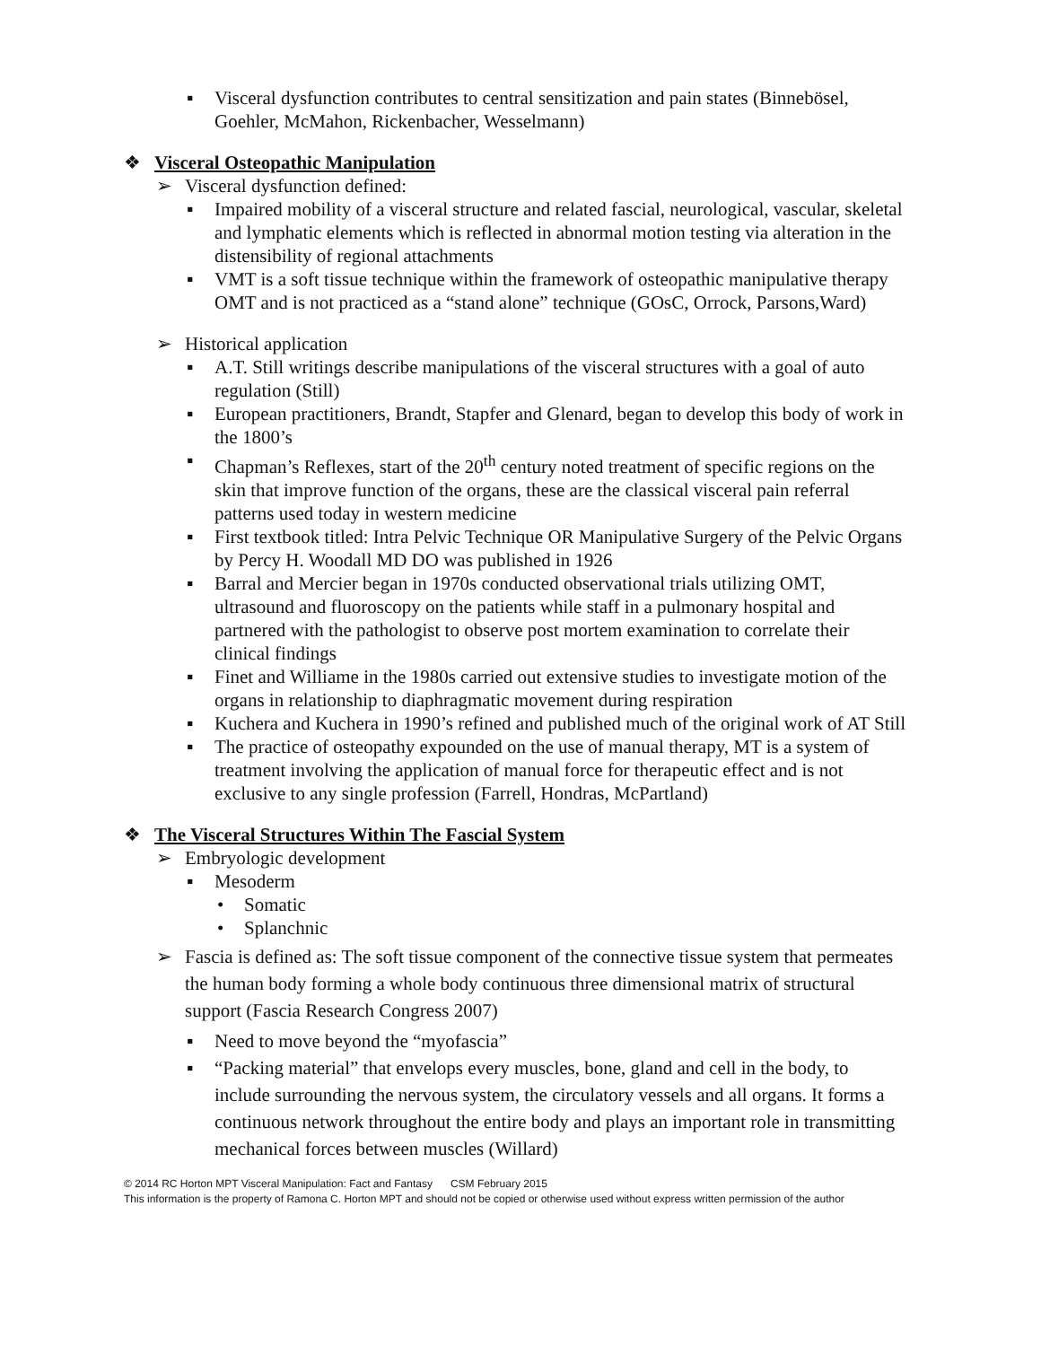▪ Visceral dysfunction contributes to central sensitization and pain states (Binnebösel, Goehler, McMahon, Rickenbacher, Wesselmann)
❖ Visceral Osteopathic Manipulation
➢ Visceral dysfunction defined:
▪ Impaired mobility of a visceral structure and related fascial, neurological, vascular, skeletal and lymphatic elements which is reflected in abnormal motion testing via alteration in the distensibility of regional attachments
▪ VMT is a soft tissue technique within the framework of osteopathic manipulative therapy OMT and is not practiced as a “stand alone” technique (GOsC, Orrock, Parsons,Ward)
➢ Historical application
▪ A.T. Still writings describe manipulations of the visceral structures with a goal of auto regulation (Still)
▪ European practitioners, Brandt, Stapfer and Glenard, began to develop this body of work in the 1800’s
▪ Chapman’s Reflexes, start of the 20<sup>th</sup> century noted treatment of specific regions on the skin that improve function of the organs, these are the classical visceral pain referral patterns used today in western medicine
▪ First textbook titled: Intra Pelvic Technique OR Manipulative Surgery of the Pelvic Organs by Percy H. Woodall MD DO was published in 1926
▪ Barral and Mercier began in 1970s conducted observational trials utilizing OMT, ultrasound and fluoroscopy on the patients while staff in a pulmonary hospital and partnered with the pathologist to observe post mortem examination to correlate their clinical findings
▪ Finet and Williame in the 1980s carried out extensive studies to investigate motion of the organs in relationship to diaphragmatic movement during respiration
▪ Kuchera and Kuchera in 1990’s refined and published much of the original work of AT Still
▪ The practice of osteopathy expounded on the use of manual therapy, MT is a system of treatment involving the application of manual force for therapeutic effect and is not exclusive to any single profession (Farrell, Hondras, McPartland)
❖ The Visceral Structures Within The Fascial System
➢ Embryologic development
▪ Mesoderm
• Somatic
• Splanchnic
➢ Fascia is defined as: The soft tissue component of the connective tissue system that permeates the human body forming a whole body continuous three dimensional matrix of structural support (Fascia Research Congress 2007)
▪ Need to move beyond the “myofascia”
▪ “Packing material” that envelops every muscles, bone, gland and cell in the body, to include surrounding the nervous system, the circulatory vessels and all organs. It forms a continuous network throughout the entire body and plays an important role in transmitting mechanical forces between muscles (Willard)
© 2014 RC Horton MPT Visceral Manipulation: Fact and Fantasy CSM February 2015
This information is the property of Ramona C. Horton MPT and should not be copied or otherwise used without express written permission of the author